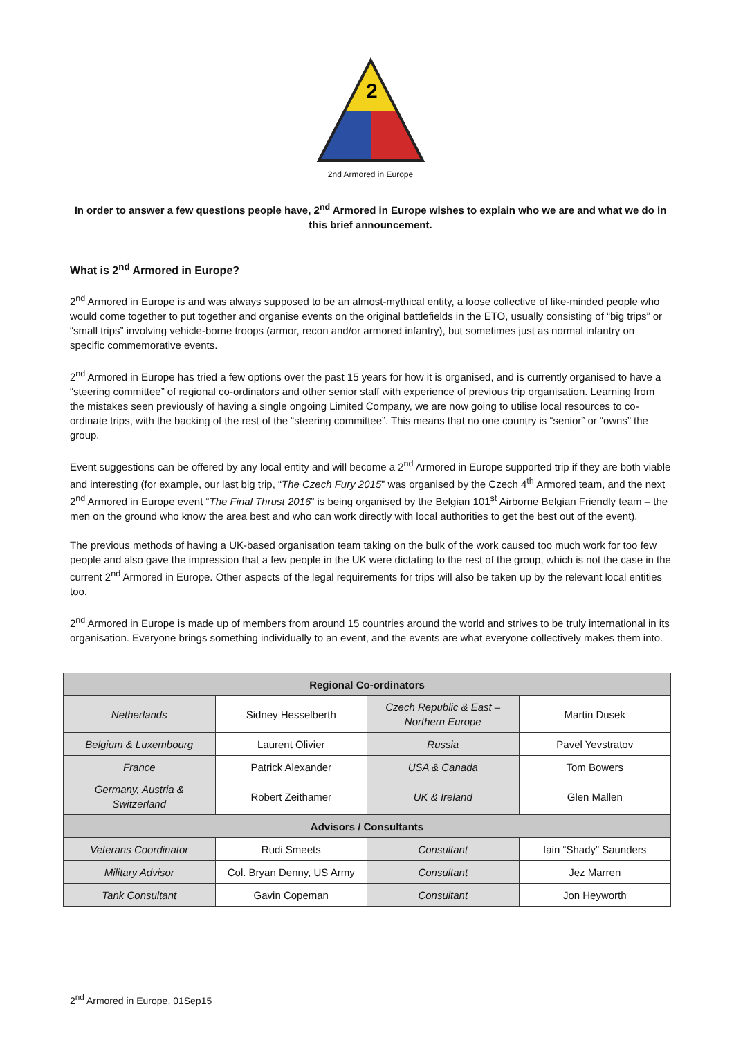2
2nd Armored in Europe
In order to answer a few questions people have, 2<sup>nd</sup> Armored in Europe wishes to explain who we are and what we do in this brief announcement.
What is 2<sup>nd</sup> Armored in Europe?
2<sup>nd</sup> Armored in Europe is and was always supposed to be an almost-mythical entity, a loose collective of like-minded people who would come together to put together and organise events on the original battlefields in the ETO, usually consisting of “big trips” or “small trips” involving vehicle-borne troops (armor, recon and/or armored infantry), but sometimes just as normal infantry on specific commemorative events.
2<sup>nd</sup> Armored in Europe has tried a few options over the past 15 years for how it is organised, and is currently organised to have a “steering committee” of regional co-ordinators and other senior staff with experience of previous trip organisation. Learning from the mistakes seen previously of having a single ongoing Limited Company, we are now going to utilise local resources to co-ordinate trips, with the backing of the rest of the “steering committee”. This means that no one country is “senior” or “owns” the group.
Event suggestions can be offered by any local entity and will become a 2<sup>nd</sup> Armored in Europe supported trip if they are both viable and interesting (for example, our last big trip, “The Czech Fury 2015” was organised by the Czech 4<sup>th</sup> Armored team, and the next 2<sup>nd</sup> Armored in Europe event “The Final Thrust 2016” is being organised by the Belgian 101<sup>st</sup> Airborne Belgian Friendly team – the men on the ground who know the area best and who can work directly with local authorities to get the best out of the event).
The previous methods of having a UK-based organisation team taking on the bulk of the work caused too much work for too few people and also gave the impression that a few people in the UK were dictating to the rest of the group, which is not the case in the current 2<sup>nd</sup> Armored in Europe. Other aspects of the legal requirements for trips will also be taken up by the relevant local entities too.
2<sup>nd</sup> Armored in Europe is made up of members from around 15 countries around the world and strives to be truly international in its organisation. Everyone brings something individually to an event, and the events are what everyone collectively makes them into.
| Regional Co-ordinators | | | |
| --- | --- | --- | --- |
| Netherlands | Sidney Hesselberth | Czech Republic & East – Northern Europe | Martin Dusek |
| Belgium & Luxembourg | Laurent Olivier | Russia | Pavel Yevstratov |
| France | Patrick Alexander | USA & Canada | Tom Bowers |
| Germany, Austria & Switzerland | Robert Zeithamer | UK & Ireland | Glen Mallen |
| Advisors / Consultants | | | |
| Veterans Coordinator | Rudi Smeets | Consultant | Iain “Shady” Saunders |
| Military Advisor | Col. Bryan Denny, US Army | Consultant | Jez Marren |
| Tank Consultant | Gavin Copeman | Consultant | Jon Heyworth |
2<sup>nd</sup> Armored in Europe, 01Sep15